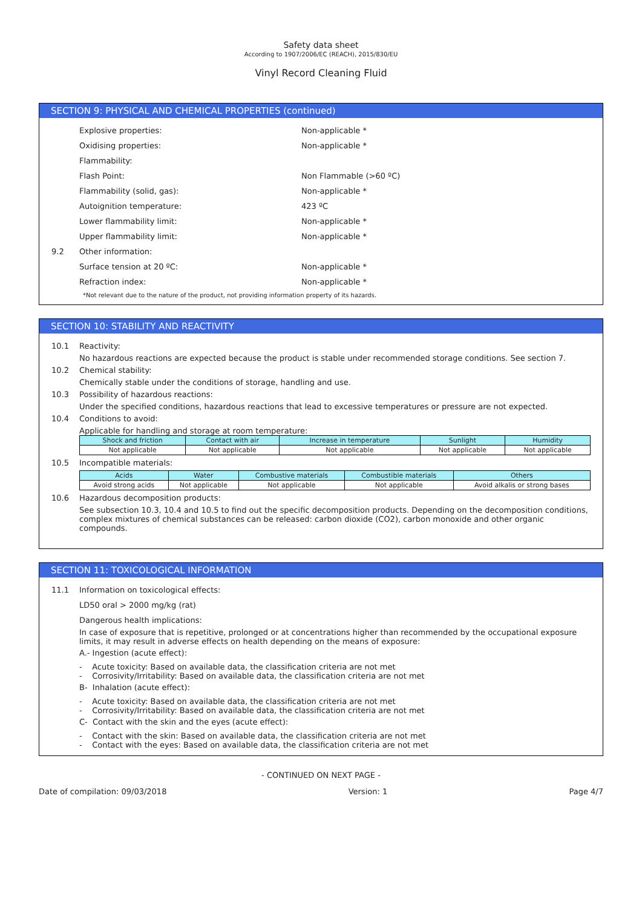Safety data sheet
According to 1907/2006/EC (REACH), 2015/830/EU
Vinyl Record Cleaning Fluid
SECTION 9: PHYSICAL AND CHEMICAL PROPERTIES (continued)
Explosive properties: Non-applicable *
Oxidising properties: Non-applicable *
Flammability:
Flash Point: Non Flammable (>60 ºC)
Flammability (solid, gas): Non-applicable *
Autoignition temperature: 423 ºC
Lower flammability limit: Non-applicable *
Upper flammability limit: Non-applicable *
9.2 Other information:
Surface tension at 20 ºC: Non-applicable *
Refraction index: Non-applicable *
*Not relevant due to the nature of the product, not providing information property of its hazards.
SECTION 10: STABILITY AND REACTIVITY
10.1 Reactivity:
No hazardous reactions are expected because the product is stable under recommended storage conditions. See section 7.
10.2 Chemical stability:
Chemically stable under the conditions of storage, handling and use.
10.3 Possibility of hazardous reactions:
Under the specified conditions, hazardous reactions that lead to excessive temperatures or pressure are not expected.
10.4 Conditions to avoid:
Applicable for handling and storage at room temperature:
| Shock and friction | Contact with air | Increase in temperature | Sunlight | Humidity |
| --- | --- | --- | --- | --- |
| Not applicable | Not applicable | Not applicable | Not applicable | Not applicable |
10.5 Incompatible materials:
| Acids | Water | Combustive materials | Combustible materials | Others |
| --- | --- | --- | --- | --- |
| Avoid strong acids | Not applicable | Not applicable | Not applicable | Avoid alkalis or strong bases |
10.6 Hazardous decomposition products:
See subsection 10.3, 10.4 and 10.5 to find out the specific decomposition products. Depending on the decomposition conditions, complex mixtures of chemical substances can be released: carbon dioxide (CO2), carbon monoxide and other organic compounds.
SECTION 11: TOXICOLOGICAL INFORMATION
11.1 Information on toxicological effects:
LD50 oral > 2000 mg/kg (rat)
Dangerous health implications:
In case of exposure that is repetitive, prolonged or at concentrations higher than recommended by the occupational exposure limits, it may result in adverse effects on health depending on the means of exposure:
A.- Ingestion (acute effect):
- Acute toxicity: Based on available data, the classification criteria are not met
- Corrosivity/Irritability: Based on available data, the classification criteria are not met
B- Inhalation (acute effect):
- Acute toxicity: Based on available data, the classification criteria are not met
- Corrosivity/Irritability: Based on available data, the classification criteria are not met
C- Contact with the skin and the eyes (acute effect):
- Contact with the skin: Based on available data, the classification criteria are not met
- Contact with the eyes: Based on available data, the classification criteria are not met
- CONTINUED ON NEXT PAGE -
Date of compilation: 09/03/2018 Version: 1 Page 4/7